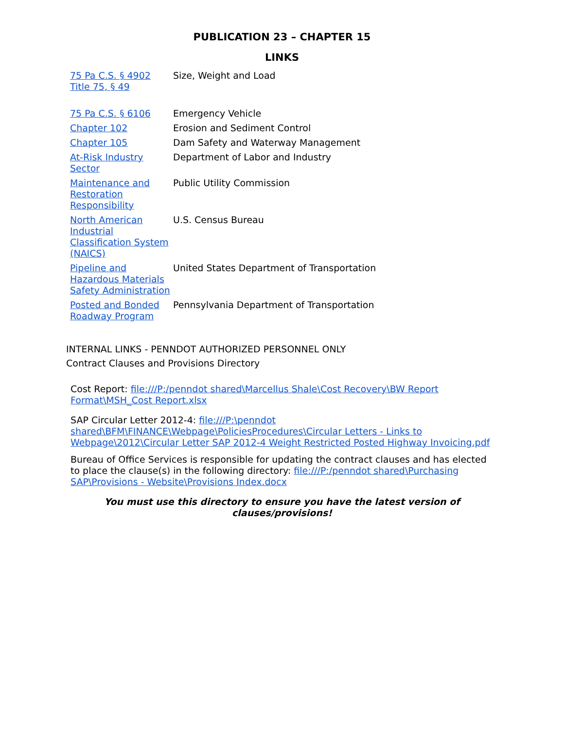PUBLICATION 23 – CHAPTER 15
LINKS
| 75 Pa C.S. § 4902 Title 75, § 49 | Size, Weight and Load |
| 75 Pa C.S. § 6106 | Emergency Vehicle |
| Chapter 102 | Erosion and Sediment Control |
| Chapter 105 | Dam Safety and Waterway Management |
| At-Risk Industry Sector | Department of Labor and Industry |
| Maintenance and Restoration Responsibility | Public Utility Commission |
| North American Industrial Classification System (NAICS) | U.S. Census Bureau |
| Pipeline and Hazardous Materials Safety Administration | United States Department of Transportation |
| Posted and Bonded Roadway Program | Pennsylvania Department of Transportation |
INTERNAL LINKS - PENNDOT AUTHORIZED PERSONNEL ONLY
Contract Clauses and Provisions Directory
Cost Report: file:///P:/penndot shared\Marcellus Shale\Cost Recovery\BW Report Format\MSH_Cost Report.xlsx
SAP Circular Letter 2012-4: file:///P:\penndot shared\BFM\FINANCE\Webpage\PoliciesProcedures\Circular Letters - Links to Webpage\2012\Circular Letter SAP 2012-4 Weight Restricted Posted Highway Invoicing.pdf
Bureau of Office Services is responsible for updating the contract clauses and has elected to place the clause(s) in the following directory: file:///P:/penndot shared\Purchasing SAP\Provisions - Website\Provisions Index.docx
You must use this directory to ensure you have the latest version of
clauses/provisions!